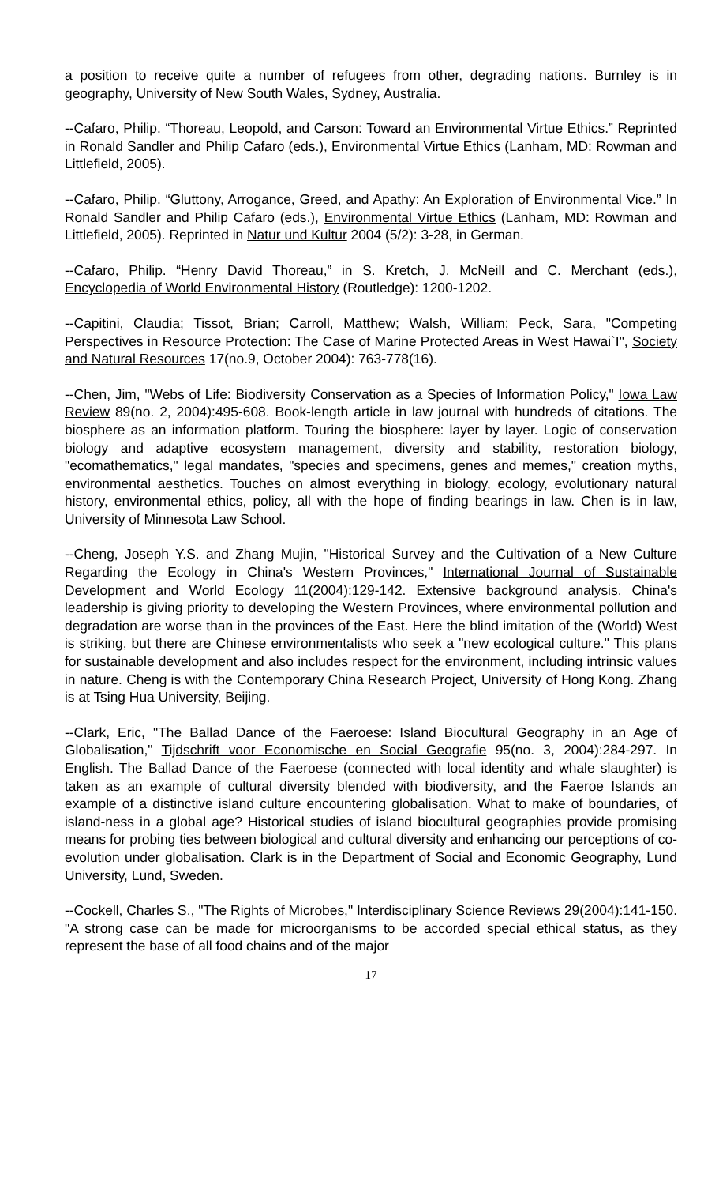a position to receive quite a number of refugees from other, degrading nations. Burnley is in geography, University of New South Wales, Sydney, Australia.
--Cafaro, Philip. “Thoreau, Leopold, and Carson: Toward an Environmental Virtue Ethics.” Reprinted in Ronald Sandler and Philip Cafaro (eds.), Environmental Virtue Ethics (Lanham, MD: Rowman and Littlefield, 2005).
--Cafaro, Philip. “Gluttony, Arrogance, Greed, and Apathy: An Exploration of Environmental Vice.” In Ronald Sandler and Philip Cafaro (eds.), Environmental Virtue Ethics (Lanham, MD: Rowman and Littlefield, 2005). Reprinted in Natur und Kultur 2004 (5/2): 3-28, in German.
--Cafaro, Philip. “Henry David Thoreau,” in S. Kretch, J. McNeill and C. Merchant (eds.), Encyclopedia of World Environmental History (Routledge): 1200-1202.
--Capitini, Claudia; Tissot, Brian; Carroll, Matthew; Walsh, William; Peck, Sara, "Competing Perspectives in Resource Protection: The Case of Marine Protected Areas in West Hawai`I", Society and Natural Resources 17(no.9, October 2004): 763-778(16).
--Chen, Jim, "Webs of Life: Biodiversity Conservation as a Species of Information Policy," Iowa Law Review 89(no. 2, 2004):495-608. Book-length article in law journal with hundreds of citations. The biosphere as an information platform. Touring the biosphere: layer by layer. Logic of conservation biology and adaptive ecosystem management, diversity and stability, restoration biology, "ecomathematics," legal mandates, "species and specimens, genes and memes," creation myths, environmental aesthetics. Touches on almost everything in biology, ecology, evolutionary natural history, environmental ethics, policy, all with the hope of finding bearings in law. Chen is in law, University of Minnesota Law School.
--Cheng, Joseph Y.S. and Zhang Mujin, "Historical Survey and the Cultivation of a New Culture Regarding the Ecology in China's Western Provinces," International Journal of Sustainable Development and World Ecology 11(2004):129-142. Extensive background analysis. China's leadership is giving priority to developing the Western Provinces, where environmental pollution and degradation are worse than in the provinces of the East. Here the blind imitation of the (World) West is striking, but there are Chinese environmentalists who seek a "new ecological culture." This plans for sustainable development and also includes respect for the environment, including intrinsic values in nature. Cheng is with the Contemporary China Research Project, University of Hong Kong. Zhang is at Tsing Hua University, Beijing.
--Clark, Eric, "The Ballad Dance of the Faeroese: Island Biocultural Geography in an Age of Globalisation," Tijdschrift voor Economische en Social Geografie 95(no. 3, 2004):284-297. In English. The Ballad Dance of the Faeroese (connected with local identity and whale slaughter) is taken as an example of cultural diversity blended with biodiversity, and the Faeroe Islands an example of a distinctive island culture encountering globalisation. What to make of boundaries, of island-ness in a global age? Historical studies of island biocultural geographies provide promising means for probing ties between biological and cultural diversity and enhancing our perceptions of co-evolution under globalisation. Clark is in the Department of Social and Economic Geography, Lund University, Lund, Sweden.
--Cockell, Charles S., "The Rights of Microbes," Interdisciplinary Science Reviews 29(2004):141-150. "A strong case can be made for microorganisms to be accorded special ethical status, as they represent the base of all food chains and of the major
17